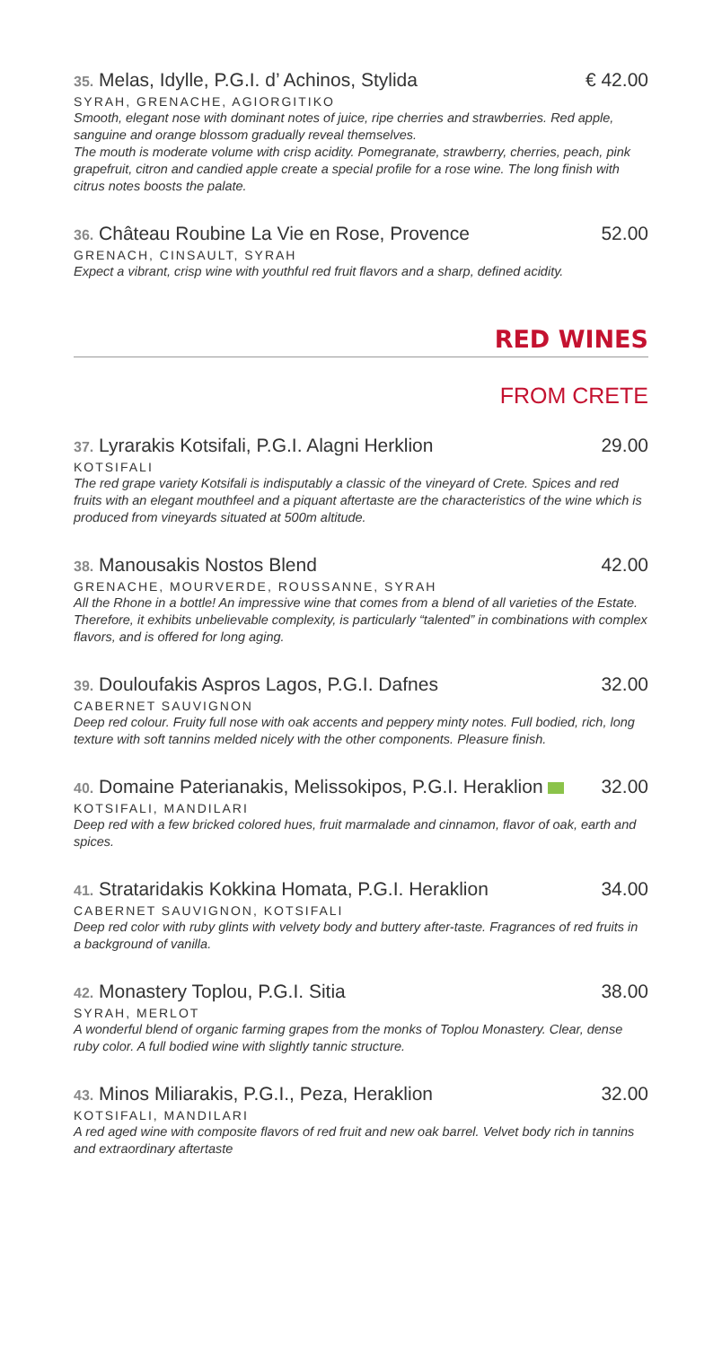35. Melas, Idylle, P.G.I. d’ Achinos, Stylida € 42.00
SYRAH, GRENACHE, AGIORGITIKO
Smooth, elegant nose with dominant notes of juice, ripe cherries and strawberries. Red apple, sanguine and orange blossom gradually reveal themselves.
The mouth is moderate volume with crisp acidity. Pomegranate, strawberry, cherries, peach, pink grapefruit, citron and candied apple create a special profile for a rose wine. The long finish with citrus notes boosts the palate.
36. Château Roubine La Vie en Rose, Provence 52.00
GRENACH, CINSAULT, SYRAH
Expect a vibrant, crisp wine with youthful red fruit flavors and a sharp, defined acidity.
RED WINES
FROM CRETE
37. Lyrarakis Kotsifali, P.G.I. Alagni Herklion 29.00
KOTSIFALI
The red grape variety Kotsifali is indisputably a classic of the vineyard of Crete. Spices and red fruits with an elegant mouthfeel and a piquant aftertaste are the characteristics of the wine which is produced from vineyards situated at 500m altitude.
38. Manousakis Nostos Blend 42.00
GRENACHE, MOURVERDE, ROUSSANNE, SYRAH
All the Rhone in a bottle! An impressive wine that comes from a blend of all varieties of the Estate. Therefore, it exhibits unbelievable complexity, is particularly “talented” in combinations with complex flavors, and is offered for long aging.
39. Douloufakis Aspros Lagos, P.G.I. Dafnes 32.00
CABERNET SAUVIGNON
Deep red colour. Fruity full nose with oak accents and peppery minty notes. Full bodied, rich, long texture with soft tannins melded nicely with the other components. Pleasure finish.
40. Domaine Paterianakis, Melissokipos, P.G.I. Heraklion 32.00
KOTSIFALI, MANDILARI
Deep red with a few bricked colored hues, fruit marmalade and cinnamon, flavor of oak, earth and spices.
41. Strataridakis Kokkina Homata, P.G.I. Heraklion 34.00
CABERNET SAUVIGNON, KOTSIFALI
Deep red color with ruby glints with velvety body and buttery after-taste. Fragrances of red fruits in a background of vanilla.
42. Monastery Toplou, P.G.I. Sitia 38.00
SYRAH, MERLOT
A wonderful blend of organic farming grapes from the monks of Toplou Monastery. Clear, dense ruby color. A full bodied wine with slightly tannic structure.
43. Minos Miliarakis, P.G.I., Peza, Heraklion 32.00
KOTSIFALI, MANDILARI
A red aged wine with composite flavors of red fruit and new oak barrel. Velvet body rich in tannins and extraordinary aftertaste